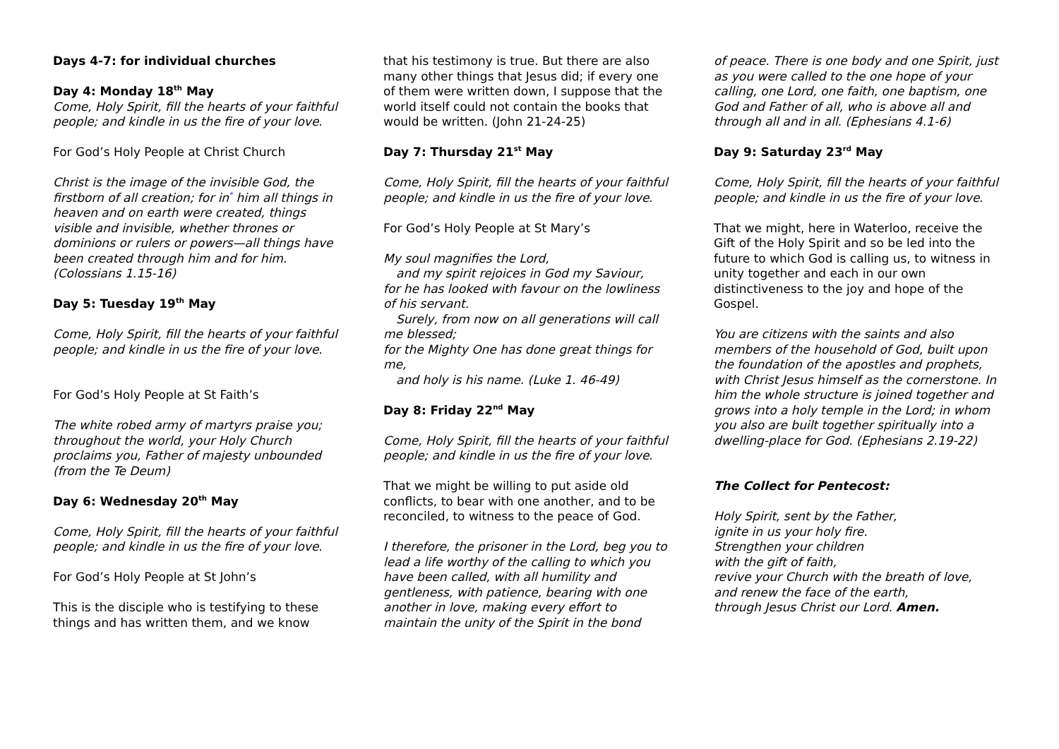Days 4-7: for individual churches
Day 4: Monday 18<sup>th</sup> May
Come, Holy Spirit, fill the hearts of your faithful people; and kindle in us the fire of your love.
For God’s Holy People at Christ Church
Christ is the image of the invisible God, the firstborn of all creation; for in<sup>*</sup> him all things in heaven and on earth were created, things visible and invisible, whether thrones or dominions or rulers or powers—all things have been created through him and for him. (Colossians 1.15-16)
Day 5: Tuesday 19<sup>th</sup> May
Come, Holy Spirit, fill the hearts of your faithful people; and kindle in us the fire of your love.
For God’s Holy People at St Faith’s
The white robed army of martyrs praise you; throughout the world, your Holy Church proclaims you, Father of majesty unbounded (from the Te Deum)
Day 6: Wednesday 20<sup>th</sup> May
Come, Holy Spirit, fill the hearts of your faithful people; and kindle in us the fire of your love.
For God’s Holy People at St John’s
This is the disciple who is testifying to these things and has written them, and we know
that his testimony is true. But there are also many other things that Jesus did; if every one of them were written down, I suppose that the world itself could not contain the books that would be written. (John 21-24-25)
Day 7: Thursday 21<sup>st</sup> May
Come, Holy Spirit, fill the hearts of your faithful people; and kindle in us the fire of your love.
For God’s Holy People at St Mary’s
My soul magnifies the Lord,
and my spirit rejoices in God my Saviour,
for he has looked with favour on the lowliness of his servant.
Surely, from now on all generations will call me blessed;
for the Mighty One has done great things for me,
and holy is his name. (Luke 1. 46-49)
Day 8: Friday 22<sup>nd</sup> May
Come, Holy Spirit, fill the hearts of your faithful people; and kindle in us the fire of your love.
That we might be willing to put aside old conflicts, to bear with one another, and to be reconciled, to witness to the peace of God.
I therefore, the prisoner in the Lord, beg you to lead a life worthy of the calling to which you have been called, with all humility and gentleness, with patience, bearing with one another in love, making every effort to maintain the unity of the Spirit in the bond
of peace. There is one body and one Spirit, just as you were called to the one hope of your calling, one Lord, one faith, one baptism, one God and Father of all, who is above all and through all and in all. (Ephesians 4.1-6)
Day 9: Saturday 23<sup>rd</sup> May
Come, Holy Spirit, fill the hearts of your faithful people; and kindle in us the fire of your love.
That we might, here in Waterloo, receive the Gift of the Holy Spirit and so be led into the future to which God is calling us, to witness in unity together and each in our own distinctiveness to the joy and hope of the Gospel.
You are citizens with the saints and also members of the household of God, built upon the foundation of the apostles and prophets, with Christ Jesus himself as the cornerstone. In him the whole structure is joined together and grows into a holy temple in the Lord; in whom you also are built together spiritually into a dwelling-place for God. (Ephesians 2.19-22)
The Collect for Pentecost:
Holy Spirit, sent by the Father,
ignite in us your holy fire.
Strengthen your children
with the gift of faith,
revive your Church with the breath of love,
and renew the face of the earth,
through Jesus Christ our Lord. Amen.